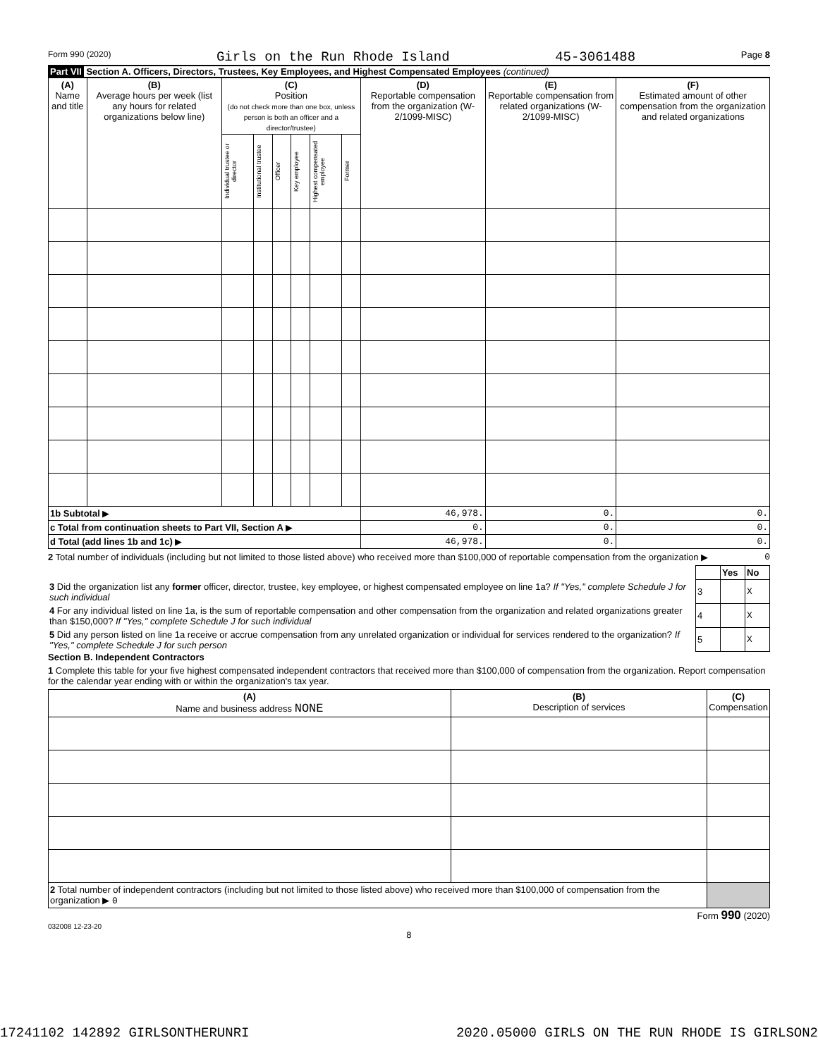Form 990 (2020) Girls on the Run Rhode Island 45-3061488 Page 8
Part VII Section A. Officers, Directors, Trustees, Key Employees, and Highest Compensated Employees (continued)
| (A) Name and title | (B) Average hours per week (list any hours for related organizations below line) | (C) Position (do not check more than one box, unless person is both an officer and a director/trustee) | | | | | | (D) Reportable compensation from the organization (W-2/1099-MISC) | (E) Reportable compensation from related organizations (W-2/1099-MISC) | (F) Estimated amount of other compensation from the organization and related organizations |
| --- | --- | --- | --- | --- | --- | --- | --- | --- | --- | --- |
| | | Individual trustee or director | Institutional trustee | Officer | Key employee | Highest compensated employee | Former | | | |
| 1b Subtotal ▶ | | | | | | | | 46,978. | 0. | 0. |
| c Total from continuation sheets to Part VII, Section A ▶ | | | | | | | | 0. | 0. | 0. |
| d Total (add lines 1b and 1c) ▶ | | | | | | | | 46,978. | 0. | 0. |
2 Total number of individuals (including but not limited to those listed above) who received more than $100,000 of reportable compensation from the organization ▶ 0
| | | Yes | No |
| 3 Did the organization list any former officer, director, trustee, key employee, or highest compensated employee on line 1a? If "Yes," complete Schedule J for such individual | 3 | | X |
| 4 For any individual listed on line 1a, is the sum of reportable compensation and other compensation from the organization and related organizations greater than $150,000? If "Yes," complete Schedule J for such individual | 4 | | X |
| 5 Did any person listed on line 1a receive or accrue compensation from any unrelated organization or individual for services rendered to the organization? If "Yes," complete Schedule J for such person | 5 | | X |
Section B. Independent Contractors
1 Complete this table for your five highest compensated independent contractors that received more than $100,000 of compensation from the organization. Report compensation for the calendar year ending with or within the organization's tax year.
| (A) Name and business address NONE | (B) Description of services | (C) Compensation |
| --- | --- | --- |
| 2 Total number of independent contractors (including but not limited to those listed above) who received more than $100,000 of compensation from the organization ▶ 0 | | |
Form 990 (2020)
032008 12-23-20
8
17241102 142892 GIRLSONTHERUNRI 2020.05000 GIRLS ON THE RUN RHODE IS GIRLSON2